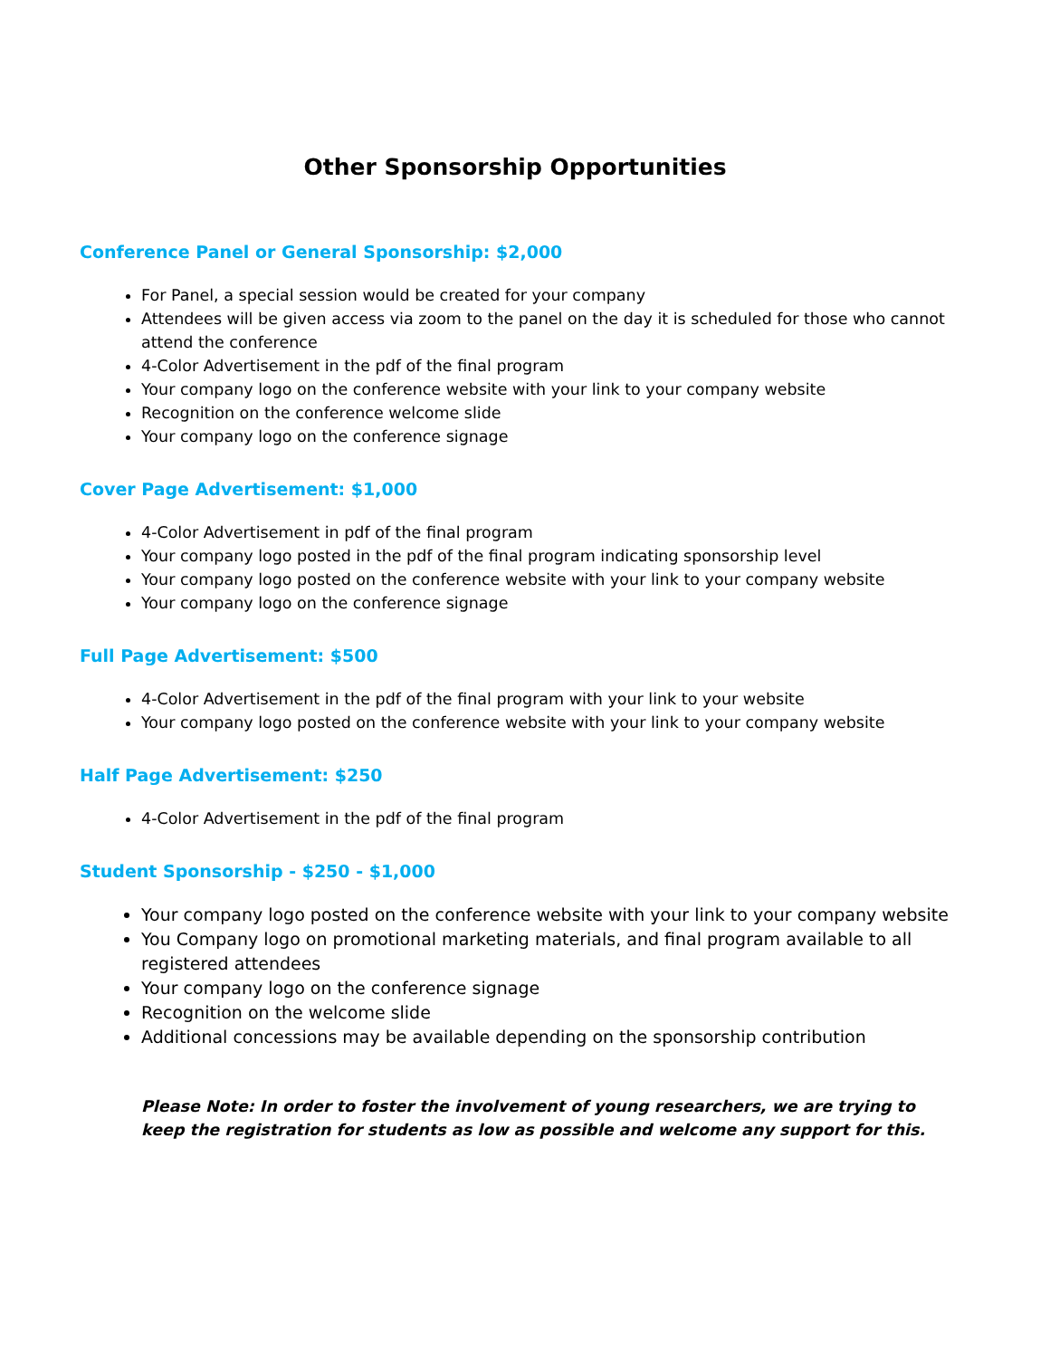Other Sponsorship Opportunities
Conference Panel or General Sponsorship: $2,000
For Panel, a special session would be created for your company
Attendees will be given access via zoom to the panel on the day it is scheduled for those who cannot attend the conference
4-Color Advertisement in the pdf of the final program
Your company logo on the conference website with your link to your company website
Recognition on the conference welcome slide
Your company logo on the conference signage
Cover Page Advertisement: $1,000
4-Color Advertisement in pdf of the final program
Your company logo posted in the pdf of the final program indicating sponsorship level
Your company logo posted on the conference website with your link to your company website
Your company logo on the conference signage
Full Page Advertisement: $500
4-Color Advertisement in the pdf of the final program with your link to your website
Your company logo posted on the conference website with your link to your company website
Half Page Advertisement: $250
4-Color Advertisement in the pdf of the final program
Student Sponsorship - $250 - $1,000
Your company logo posted on the conference website with your link to your company website
You Company logo on promotional marketing materials, and final program available to all registered attendees
Your company logo on the conference signage
Recognition on the welcome slide
Additional concessions may be available depending on the sponsorship contribution
Please Note: In order to foster the involvement of young researchers, we are trying to keep the registration for students as low as possible and welcome any support for this.